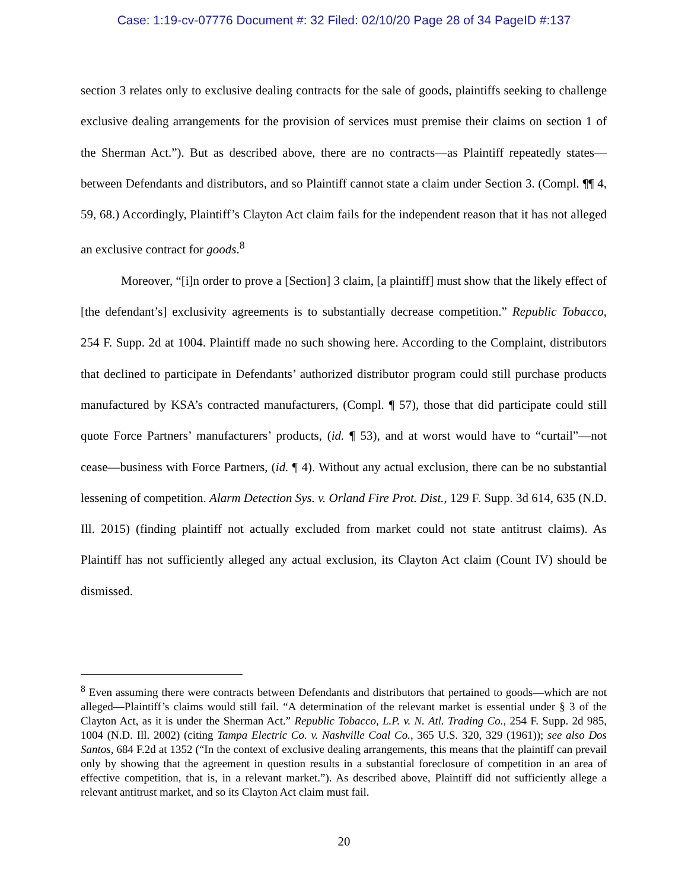Case: 1:19-cv-07776 Document #: 32 Filed: 02/10/20 Page 28 of 34 PageID #:137
section 3 relates only to exclusive dealing contracts for the sale of goods, plaintiffs seeking to challenge exclusive dealing arrangements for the provision of services must premise their claims on section 1 of the Sherman Act.”). But as described above, there are no contracts—as Plaintiff repeatedly states—between Defendants and distributors, and so Plaintiff cannot state a claim under Section 3. (Compl. ¶¶ 4, 59, 68.) Accordingly, Plaintiff’s Clayton Act claim fails for the independent reason that it has not alleged an exclusive contract for goods.<sup>8</sup>
Moreover, “[i]n order to prove a [Section] 3 claim, [a plaintiff] must show that the likely effect of [the defendant’s] exclusivity agreements is to substantially decrease competition.” Republic Tobacco, 254 F. Supp. 2d at 1004. Plaintiff made no such showing here. According to the Complaint, distributors that declined to participate in Defendants’ authorized distributor program could still purchase products manufactured by KSA’s contracted manufacturers, (Compl. ¶ 57), those that did participate could still quote Force Partners’ manufacturers’ products, (id. ¶ 53), and at worst would have to “curtail”—not cease—business with Force Partners, (id. ¶ 4). Without any actual exclusion, there can be no substantial lessening of competition. Alarm Detection Sys. v. Orland Fire Prot. Dist., 129 F. Supp. 3d 614, 635 (N.D. Ill. 2015) (finding plaintiff not actually excluded from market could not state antitrust claims). As Plaintiff has not sufficiently alleged any actual exclusion, its Clayton Act claim (Count IV) should be dismissed.
<sup>8</sup> Even assuming there were contracts between Defendants and distributors that pertained to goods—which are not alleged—Plaintiff’s claims would still fail. “A determination of the relevant market is essential under § 3 of the Clayton Act, as it is under the Sherman Act.” Republic Tobacco, L.P. v. N. Atl. Trading Co., 254 F. Supp. 2d 985, 1004 (N.D. Ill. 2002) (citing Tampa Electric Co. v. Nashville Coal Co., 365 U.S. 320, 329 (1961)); see also Dos Santos, 684 F.2d at 1352 (“In the context of exclusive dealing arrangements, this means that the plaintiff can prevail only by showing that the agreement in question results in a substantial foreclosure of competition in an area of effective competition, that is, in a relevant market.”). As described above, Plaintiff did not sufficiently allege a relevant antitrust market, and so its Clayton Act claim must fail.
20